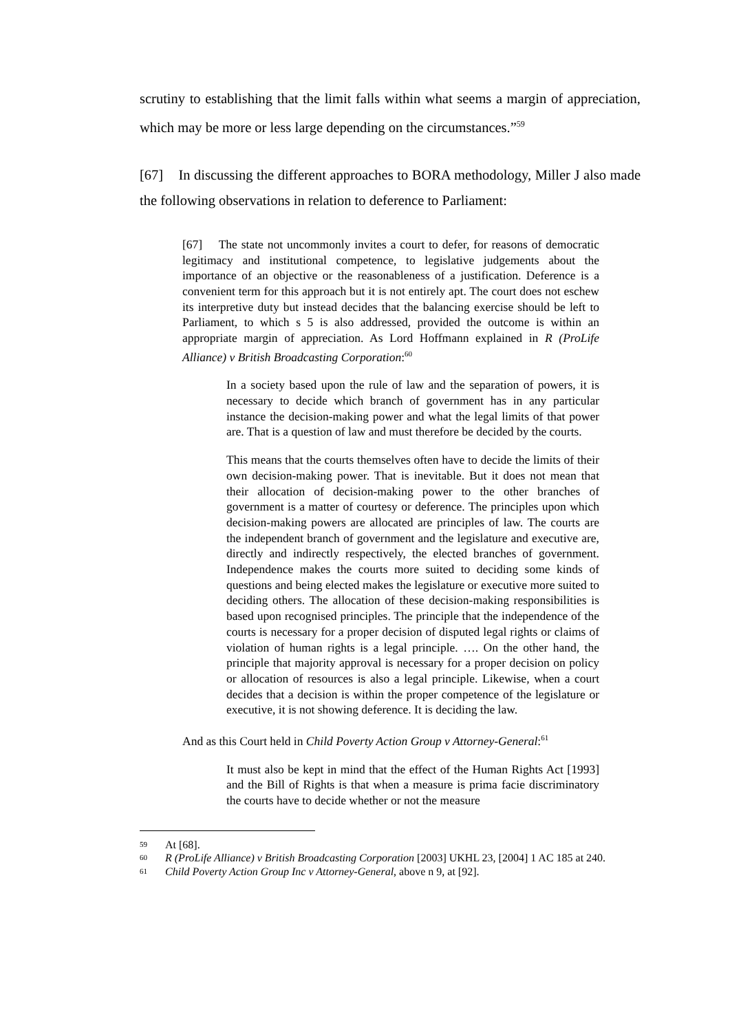scrutiny to establishing that the limit falls within what seems a margin of appreciation, which may be more or less large depending on the circumstances.”<sup>59</sup>
[67] In discussing the different approaches to BORA methodology, Miller J also made the following observations in relation to deference to Parliament:
[67] The state not uncommonly invites a court to defer, for reasons of democratic legitimacy and institutional competence, to legislative judgements about the importance of an objective or the reasonableness of a justification. Deference is a convenient term for this approach but it is not entirely apt. The court does not eschew its interpretive duty but instead decides that the balancing exercise should be left to Parliament, to which s 5 is also addressed, provided the outcome is within an appropriate margin of appreciation. As Lord Hoffmann explained in R (ProLife Alliance) v British Broadcasting Corporation:<sup>60</sup>
In a society based upon the rule of law and the separation of powers, it is necessary to decide which branch of government has in any particular instance the decision-making power and what the legal limits of that power are. That is a question of law and must therefore be decided by the courts.
This means that the courts themselves often have to decide the limits of their own decision-making power. That is inevitable. But it does not mean that their allocation of decision-making power to the other branches of government is a matter of courtesy or deference. The principles upon which decision-making powers are allocated are principles of law. The courts are the independent branch of government and the legislature and executive are, directly and indirectly respectively, the elected branches of government. Independence makes the courts more suited to deciding some kinds of questions and being elected makes the legislature or executive more suited to deciding others. The allocation of these decision-making responsibilities is based upon recognised principles. The principle that the independence of the courts is necessary for a proper decision of disputed legal rights or claims of violation of human rights is a legal principle. …. On the other hand, the principle that majority approval is necessary for a proper decision on policy or allocation of resources is also a legal principle. Likewise, when a court decides that a decision is within the proper competence of the legislature or executive, it is not showing deference. It is deciding the law.
And as this Court held in Child Poverty Action Group v Attorney-General:<sup>61</sup>
It must also be kept in mind that the effect of the Human Rights Act [1993] and the Bill of Rights is that when a measure is prima facie discriminatory the courts have to decide whether or not the measure
59 At [68].
60 R (ProLife Alliance) v British Broadcasting Corporation [2003] UKHL 23, [2004] 1 AC 185 at 240.
61 Child Poverty Action Group Inc v Attorney-General, above n 9, at [92].